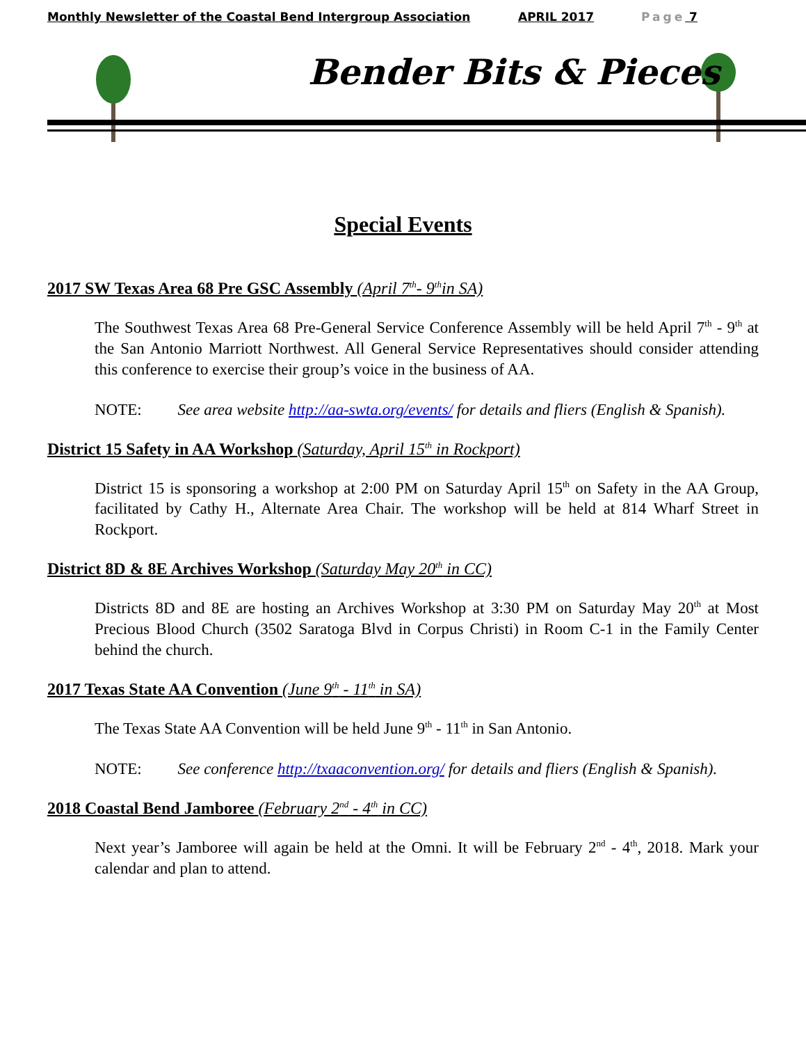Monthly Newsletter of the Coastal Bend Intergroup Association APRIL 2017 Page 7
Bender Bits & Pieces
Special Events
2017 SW Texas Area 68 Pre GSC Assembly (April 7<sup>th</sup>- 9<sup>th</sup>in SA)
The Southwest Texas Area 68 Pre-General Service Conference Assembly will be held April 7<sup>th</sup> - 9<sup>th</sup> at the San Antonio Marriott Northwest. All General Service Representatives should consider attending this conference to exercise their group’s voice in the business of AA.
NOTE: See area website http://aa-swta.org/events/ for details and fliers (English & Spanish).
District 15 Safety in AA Workshop (Saturday, April 15<sup>th</sup> in Rockport)
District 15 is sponsoring a workshop at 2:00 PM on Saturday April 15<sup>th</sup> on Safety in the AA Group, facilitated by Cathy H., Alternate Area Chair. The workshop will be held at 814 Wharf Street in Rockport.
District 8D & 8E Archives Workshop (Saturday May 20<sup>th</sup> in CC)
Districts 8D and 8E are hosting an Archives Workshop at 3:30 PM on Saturday May 20<sup>th</sup> at Most Precious Blood Church (3502 Saratoga Blvd in Corpus Christi) in Room C-1 in the Family Center behind the church.
2017 Texas State AA Convention (June 9<sup>th</sup> - 11<sup>th</sup> in SA)
The Texas State AA Convention will be held June 9<sup>th</sup> - 11<sup>th</sup> in San Antonio.
NOTE: See conference http://txaaconvention.org/ for details and fliers (English & Spanish).
2018 Coastal Bend Jamboree (February 2<sup>nd</sup> - 4<sup>th</sup> in CC)
Next year’s Jamboree will again be held at the Omni. It will be February 2<sup>nd</sup> - 4<sup>th</sup>, 2018. Mark your calendar and plan to attend.